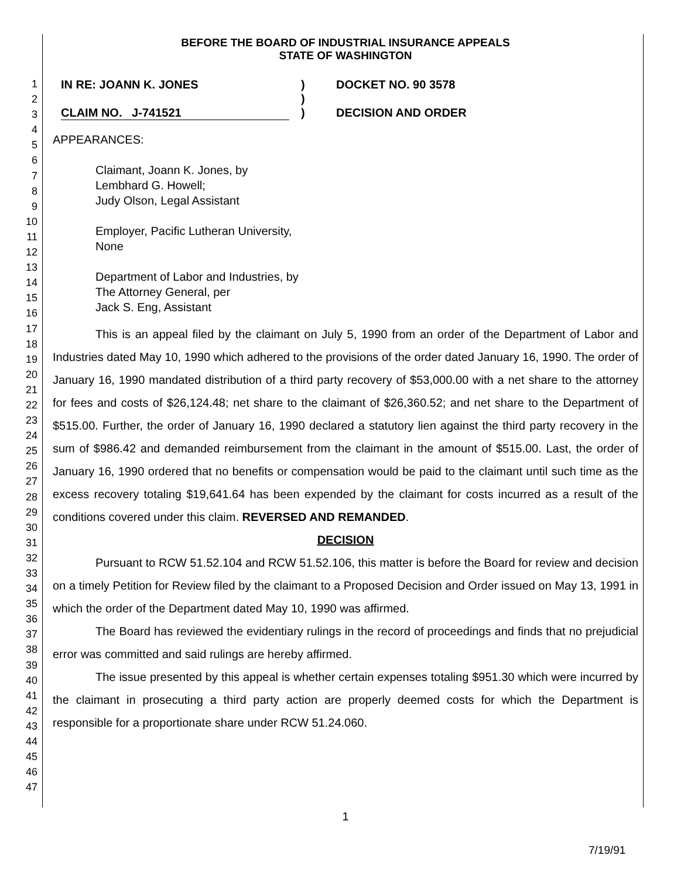1
2
3
4
5
6
7
8
9
10
11
12
13
14
15
16
17
18
19
20
21
22
23
24
25
26
27
28
29
30
31
32
33
34
35
36
37
38
39
40
41
42
43
44
45
46
47
BEFORE THE BOARD OF INDUSTRIAL INSURANCE APPEALS
STATE OF WASHINGTON
IN RE: JOANN K. JONES
CLAIM NO. J-741521
)
)
)
DOCKET NO. 90 3578
DECISION AND ORDER
APPEARANCES:
Claimant, Joann K. Jones, by
Lembhard G. Howell;
Judy Olson, Legal Assistant
Employer, Pacific Lutheran University,
None
Department of Labor and Industries, by
The Attorney General, per
Jack S. Eng, Assistant
This is an appeal filed by the claimant on July 5, 1990 from an order of the Department of Labor and Industries dated May 10, 1990 which adhered to the provisions of the order dated January 16, 1990. The order of January 16, 1990 mandated distribution of a third party recovery of $53,000.00 with a net share to the attorney for fees and costs of $26,124.48; net share to the claimant of $26,360.52; and net share to the Department of $515.00. Further, the order of January 16, 1990 declared a statutory lien against the third party recovery in the sum of $986.42 and demanded reimbursement from the claimant in the amount of $515.00. Last, the order of January 16, 1990 ordered that no benefits or compensation would be paid to the claimant until such time as the excess recovery totaling $19,641.64 has been expended by the claimant for costs incurred as a result of the conditions covered under this claim. REVERSED AND REMANDED.
DECISION
Pursuant to RCW 51.52.104 and RCW 51.52.106, this matter is before the Board for review and decision on a timely Petition for Review filed by the claimant to a Proposed Decision and Order issued on May 13, 1991 in which the order of the Department dated May 10, 1990 was affirmed.
The Board has reviewed the evidentiary rulings in the record of proceedings and finds that no prejudicial error was committed and said rulings are hereby affirmed.
The issue presented by this appeal is whether certain expenses totaling $951.30 which were incurred by the claimant in prosecuting a third party action are properly deemed costs for which the Department is responsible for a proportionate share under RCW 51.24.060.
1
7/19/91